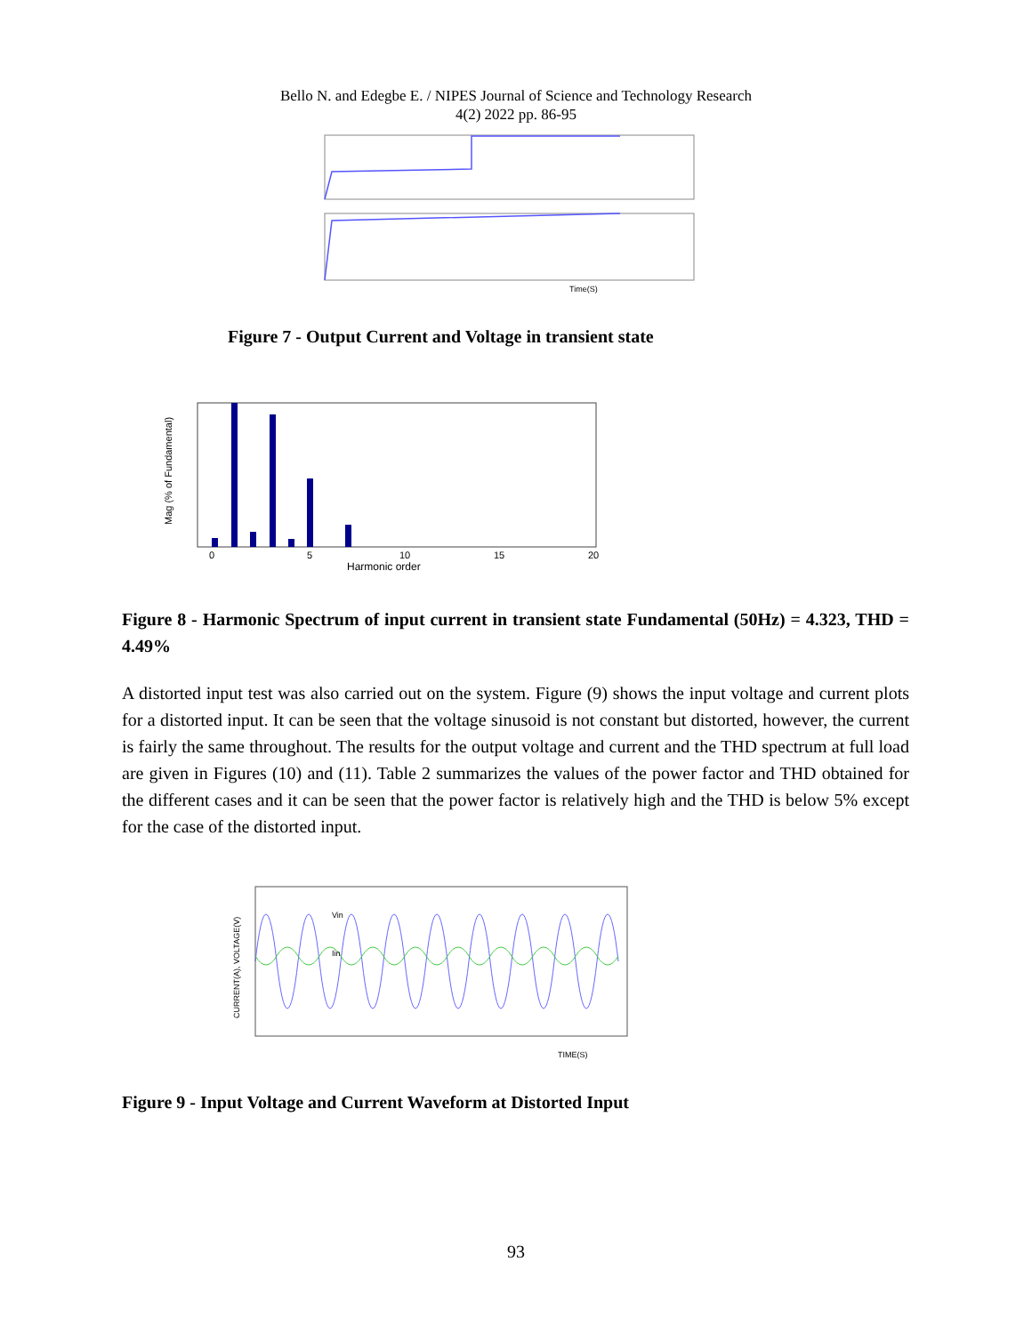Bello N. and Edegbe E. / NIPES Journal of Science and Technology Research
4(2) 2022 pp. 86-95
Time(S)
Figure 7 - Output Current and Voltage in transient state
Harmonic order
0
5
10
15
20
Mag (% of Fundamental)
Figure 8 - Harmonic Spectrum of input current in transient state Fundamental (50Hz) = 4.323, THD = 4.49%
A distorted input test was also carried out on the system. Figure (9) shows the input voltage and current plots for a distorted input. It can be seen that the voltage sinusoid is not constant but distorted, however, the current is fairly the same throughout. The results for the output voltage and current and the THD spectrum at full load are given in Figures (10) and (11). Table 2 summarizes the values of the power factor and THD obtained for the different cases and it can be seen that the power factor is relatively high and the THD is below 5% except for the case of the distorted input.
Vin
Iin
TIME(S)
CURRENT(A), VOLTAGE(V)
Figure 9 - Input Voltage and Current Waveform at Distorted Input
93